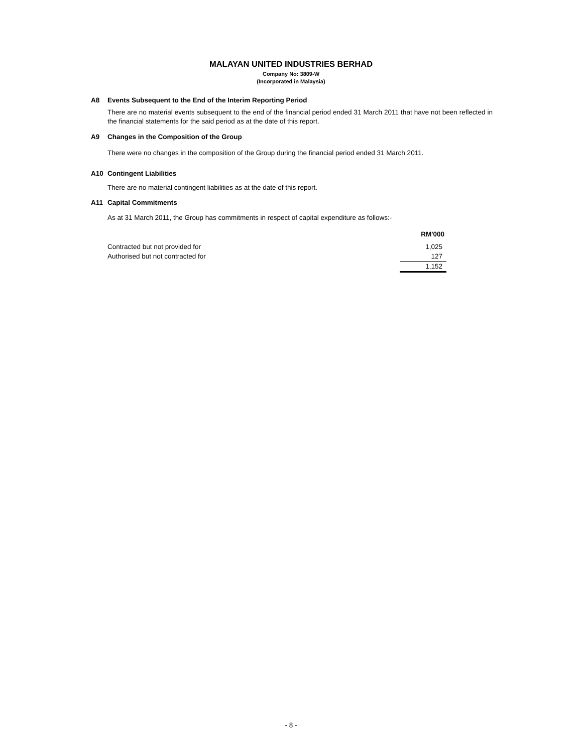MALAYAN UNITED INDUSTRIES BERHAD
Company No: 3809-W
(Incorporated in Malaysia)
A8 Events Subsequent to the End of the Interim Reporting Period
There are no material events subsequent to the end of the financial period ended 31 March 2011 that have not been reflected in the financial statements for the said period as at the date of this report.
A9 Changes in the Composition of the Group
There were no changes in the composition of the Group during the financial period ended 31 March 2011.
A10 Contingent Liabilities
There are no material contingent liabilities as at the date of this report.
A11 Capital Commitments
As at 31 March 2011, the Group has commitments in respect of capital expenditure as follows:-
| | RM'000 |
| --- | --- |
| Contracted but not provided for | 1,025 |
| Authorised but not contracted for | 127 |
| | 1,152 |
- 8 -